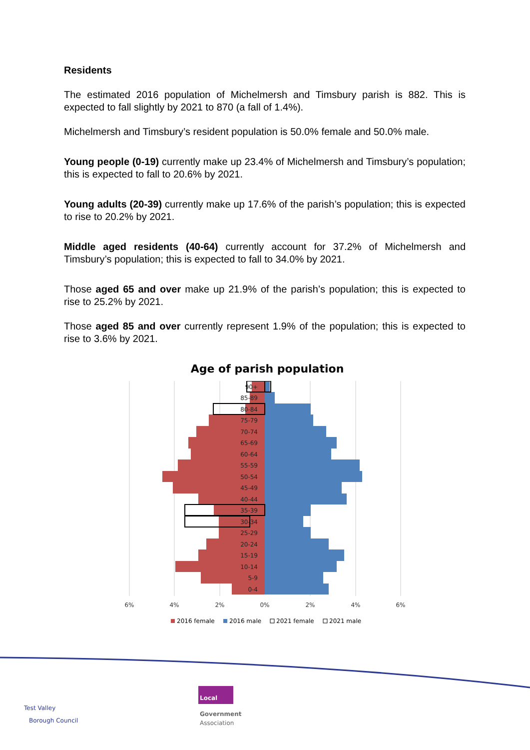Residents
The estimated 2016 population of Michelmersh and Timsbury parish is 882. This is expected to fall slightly by 2021 to 870 (a fall of 1.4%).
Michelmersh and Timsbury’s resident population is 50.0% female and 50.0% male.
Young people (0-19) currently make up 23.4% of Michelmersh and Timsbury’s population; this is expected to fall to 20.6% by 2021.
Young adults (20-39) currently make up 17.6% of the parish’s population; this is expected to rise to 20.2% by 2021.
Middle aged residents (40-64) currently account for 37.2% of Michelmersh and Timsbury’s population; this is expected to fall to 34.0% by 2021.
Those aged 65 and over make up 21.9% of the parish’s population; this is expected to rise to 25.2% by 2021.
Those aged 85 and over currently represent 1.9% of the population; this is expected to rise to 3.6% by 2021.
Age of parish population
90+
85-89
80-84
75-79
70-74
65-69
60-64
55-59
50-54
45-49
40-44
35-39
30-34
25-29
20-24
15-19
10-14
5-9
0-4
6%
4%
2%
0%
2%
4%
6%
2016 female
2016 male
2021 female
2021 male
Test Valley
Borough Council
Local
Government
Association